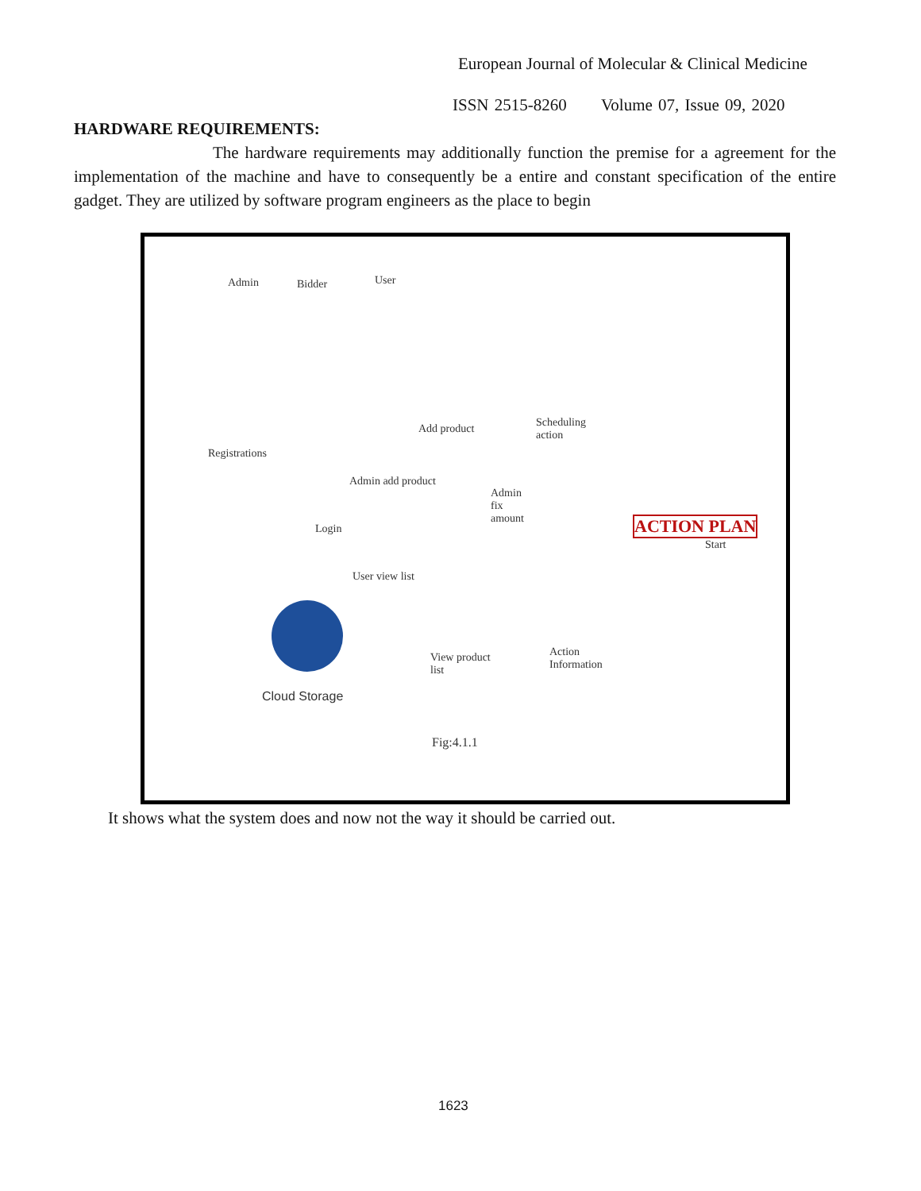European Journal of Molecular & Clinical Medicine
ISSN 2515-8260 Volume 07, Issue 09, 2020
HARDWARE REQUIREMENTS:
The hardware requirements may additionally function the premise for a agreement for the implementation of the machine and have to consequently be a entire and constant specification of the entire gadget. They are utilized by software program engineers as the place to begin
Admin Bidder User
Registrations
Add product Scheduling
action
Admin
fix
amount
Login
Admin add product
User view list
ACTION PLAN
Start
View product
list
Action
Information
Cloud Storage
Fig:4.1.1
It shows what the system does and now not the way it should be carried out.
1623